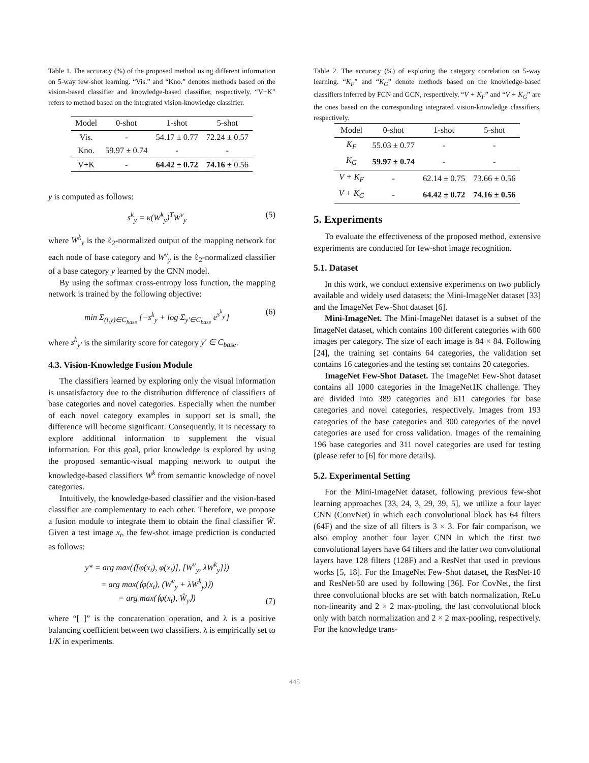Table 1. The accuracy (%) of the proposed method using different information on 5-way few-shot learning. “Vis.” and “Kno.” denotes methods based on the vision-based classifier and knowledge-based classifier, respectively. “V+K” refers to method based on the integrated vision-knowledge classifier.
| Model | 0-shot | 1-shot | 5-shot |
| --- | --- | --- | --- |
| Vis. | - | 54.17 ± 0.77 | 72.24 ± 0.57 |
| Kno. | 59.97 ± 0.74 | - | - |
| V+K | - | 64.42 ± 0.72 | 74.16 ± 0.56 |
y is computed as follows:
s<sup>k</sup><sub>y</sub> = κ(W<sup>k</sup><sub>y</sub>)<sup>T</sup>W<sup>v</sup><sub>y</sub> (5)
where W<sup>k</sup><sub>y</sub> is the ℓ<sub>2</sub>-normalized output of the mapping network for each node of base category and W<sup>v</sup><sub>y</sub> is the ℓ<sub>2</sub>-normalized classifier of a base category y learned by the CNN model.
By using the softmax cross-entropy loss function, the mapping network is trained by the following objective:
min Σ<sub>(t,y)∈C<sub>base</sub></sub> [−s<sup>k</sup><sub>y</sub> + log Σ<sub>y′∈C<sub>base</sub></sub> e<sup>s<sup>k</sup><sub>y′</sub></sup>] (6)
where s<sup>k</sup><sub>y′</sub> is the similarity score for category y′ ∈ C<sub>base</sub>.
4.3. Vision-Knowledge Fusion Module
The classifiers learned by exploring only the visual information is unsatisfactory due to the distribution difference of classifiers of base categories and novel categories. Especially when the number of each novel category examples in support set is small, the difference will become significant. Consequently, it is necessary to explore additional information to supplement the visual information. For this goal, prior knowledge is explored by using the proposed semantic-visual mapping network to output the knowledge-based classifiers W<sup>k</sup> from semantic knowledge of novel categories.
Intuitively, the knowledge-based classifier and the vision-based classifier are complementary to each other. Therefore, we propose a fusion module to integrate them to obtain the final classifier Ŵ. Given a test image x<sub>t</sub>, the few-shot image prediction is conducted as follows:
y* = arg max(⟨[φ(x<sub>t</sub>), φ(x<sub>t</sub>)], [W<sup>v</sup><sub>y</sub>, λW<sup>k</sup><sub>y</sub>]⟩)
= arg max(⟨φ(x<sub>t</sub>), (W<sup>v</sup><sub>y</sub> + λW<sup>k</sup><sub>y</sub>)⟩)
= arg max(⟨φ(x<sub>t</sub>), Ŵ<sub>y</sub>⟩) (7)
where “[ ]” is the concatenation operation, and λ is a positive balancing coefficient between two classifiers. λ is empirically set to 1/K in experiments.
Table 2. The accuracy (%) of exploring the category correlation on 5-way learning. “K<sub>F</sub>” and “K<sub>G</sub>” denote methods based on the knowledge-based classifiers inferred by FCN and GCN, respectively. “V + K<sub>F</sub>” and “V + K<sub>G</sub>” are the ones based on the corresponding integrated vision-knowledge classifiers, respectively.
| Model | 0-shot | 1-shot | 5-shot |
| --- | --- | --- | --- |
| K<sub>F</sub> | 55.03 ± 0.77 | - | - |
| K<sub>G</sub> | 59.97 ± 0.74 | - | - |
| V + K<sub>F</sub> | - | 62.14 ± 0.75 | 73.66 ± 0.56 |
| V + K<sub>G</sub> | - | 64.42 ± 0.72 | 74.16 ± 0.56 |
5. Experiments
To evaluate the effectiveness of the proposed method, extensive experiments are conducted for few-shot image recognition.
5.1. Dataset
In this work, we conduct extensive experiments on two publicly available and widely used datasets: the Mini-ImageNet dataset [33] and the ImageNet Few-Shot dataset [6].
Mini-ImageNet. The Mini-ImageNet dataset is a subset of the ImageNet dataset, which contains 100 different categories with 600 images per category. The size of each image is 84 × 84. Following [24], the training set contains 64 categories, the validation set contains 16 categories and the testing set contains 20 categories.
ImageNet Few-Shot Dataset. The ImageNet Few-Shot dataset contains all 1000 categories in the ImageNet1K challenge. They are divided into 389 categories and 611 categories for base categories and novel categories, respectively. Images from 193 categories of the base categories and 300 categories of the novel categories are used for cross validation. Images of the remaining 196 base categories and 311 novel categories are used for testing (please refer to [6] for more details).
5.2. Experimental Setting
For the Mini-ImageNet dataset, following previous few-shot learning approaches [33, 24, 3, 29, 39, 5], we utilize a four layer CNN (ConvNet) in which each convolutional block has 64 filters (64F) and the size of all filters is 3 × 3. For fair comparison, we also employ another four layer CNN in which the first two convolutional layers have 64 filters and the latter two convolutional layers have 128 filters (128F) and a ResNet that used in previous works [5, 18]. For the ImageNet Few-Shot dataset, the ResNet-10 and ResNet-50 are used by following [36]. For CovNet, the first three convolutional blocks are set with batch normalization, ReLu non-linearity and 2 × 2 max-pooling, the last convolutional block only with batch normalization and 2 × 2 max-pooling, respectively. For the knowledge trans-
445